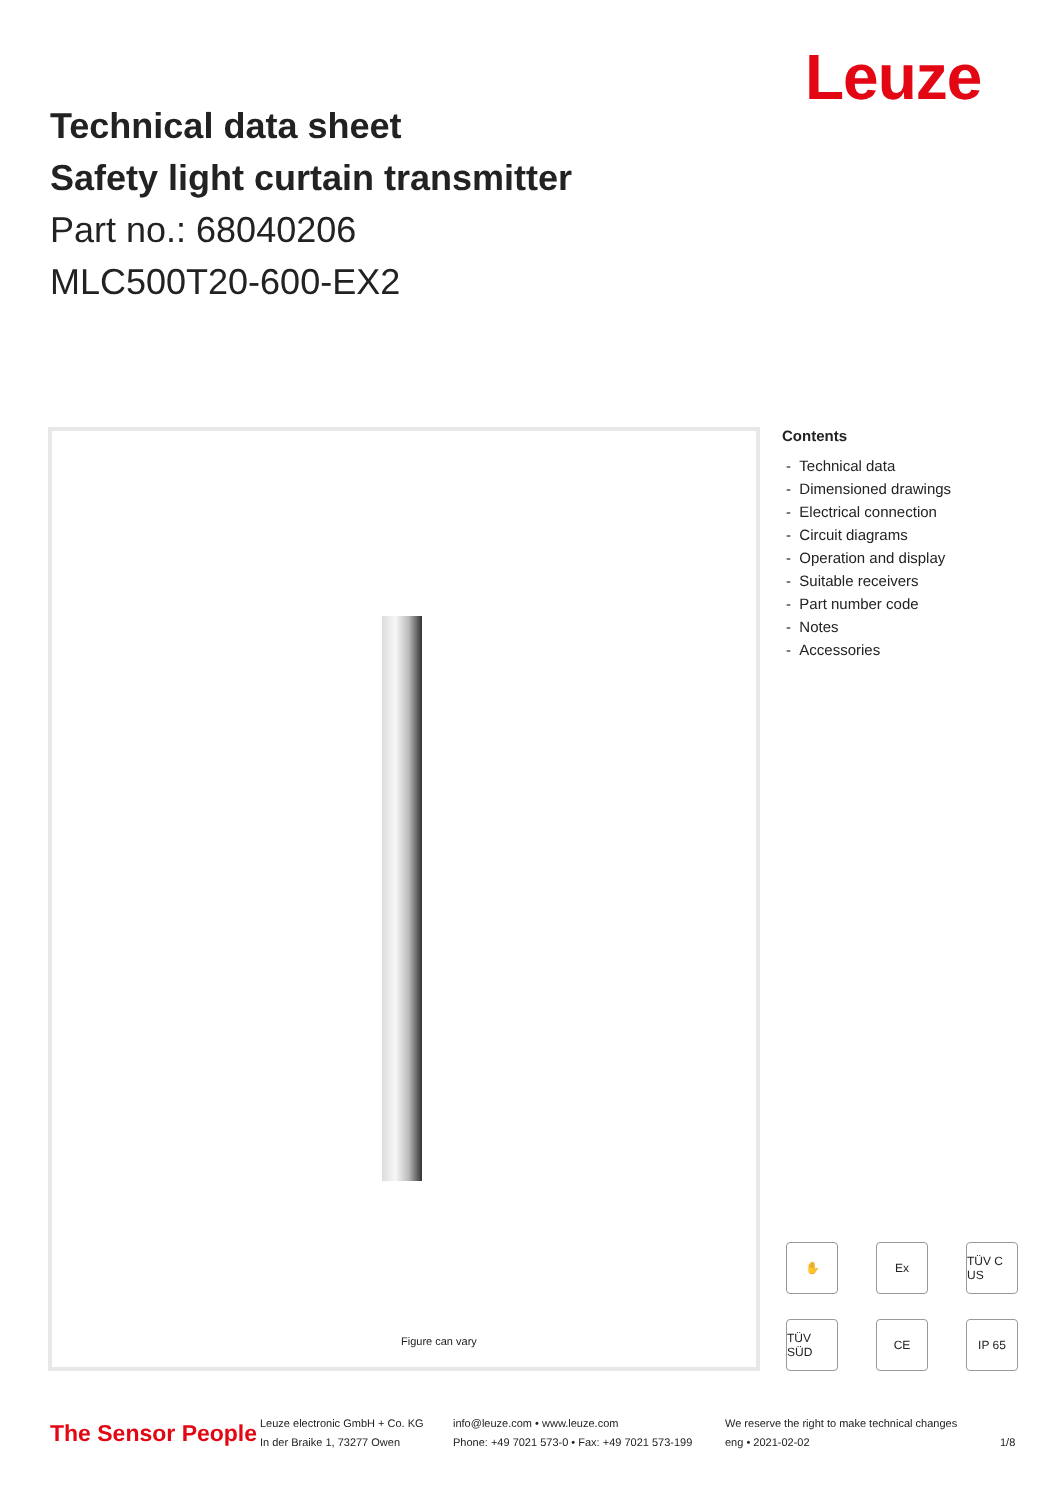Leuze
Technical data sheet
Safety light curtain transmitter
Part no.: 68040206
MLC500T20-600-EX2
Figure can vary
Contents
- Technical data
- Dimensioned drawings
- Electrical connection
- Circuit diagrams
- Operation and display
- Suitable receivers
- Part number code
- Notes
- Accessories
✋
Ex
TÜV C US
TÜV SÜD
CE
IP 65
The Sensor People
Leuze electronic GmbH + Co. KG
In der Braike 1, 73277 Owen
info@leuze.com • www.leuze.com
Phone: +49 7021 573-0 • Fax: +49 7021 573-199
We reserve the right to make technical changes
eng • 2021-02-02
1/8